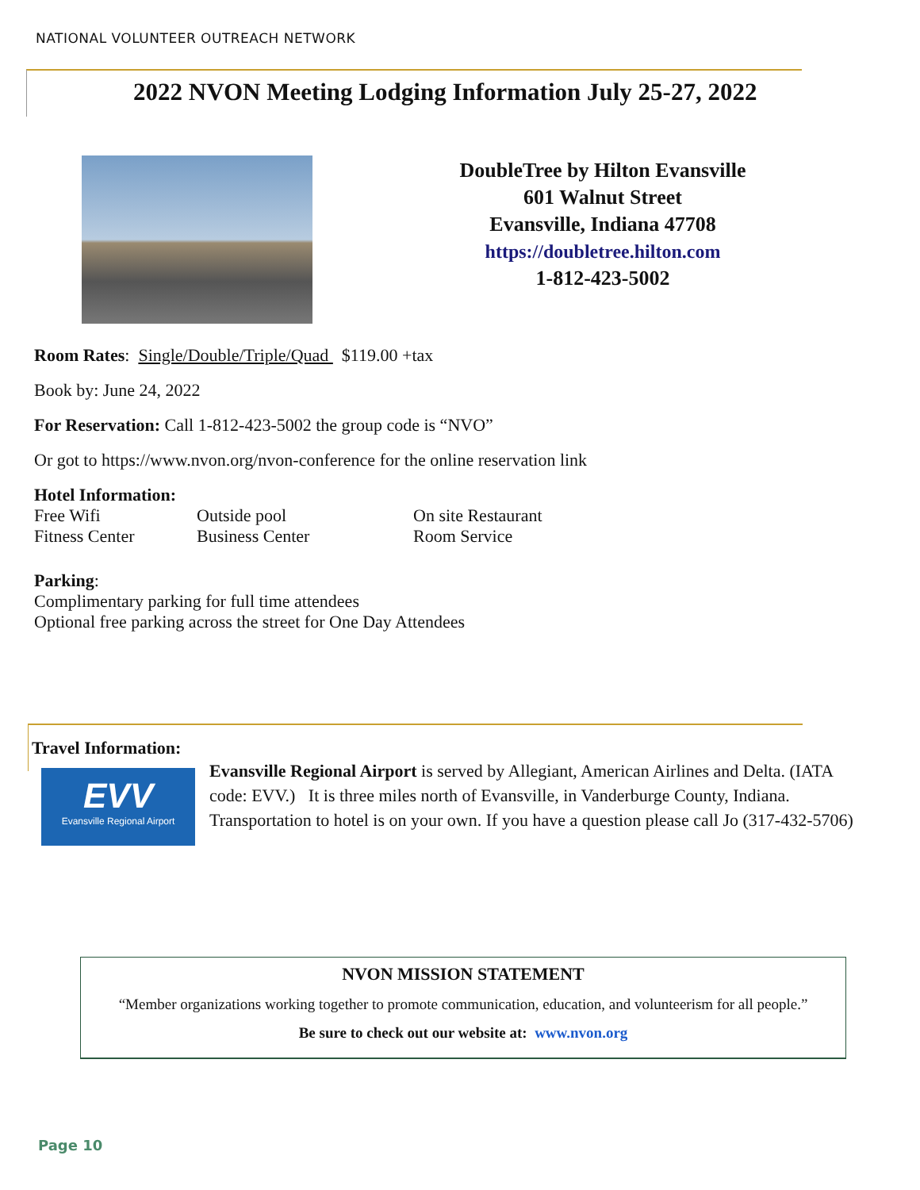NATIONAL VOLUNTEER OUTREACH NETWORK
2022 NVON Meeting Lodging Information July 25-27, 2022
DoubleTree by Hilton Evansville
601 Walnut Street
Evansville, Indiana 47708
https://doubletree.hilton.com
1-812-423-5002
Room Rates: Single/Double/Triple/Quad $119.00 +tax
Book by: June 24, 2022
For Reservation: Call 1-812-423-5002 the group code is “NVO”
Or got to https://www.nvon.org/nvon-conference for the online reservation link
Hotel Information:
Free Wifi Outside pool On site Restaurant
Fitness Center Business Center Room Service
Parking:
Complimentary parking for full time attendees
Optional free parking across the street for One Day Attendees
Travel Information:
EVV
Evansville Regional Airport
Evansville Regional Airport is served by Allegiant, American Airlines and Delta. (IATA code: EVV.) It is three miles north of Evansville, in Vanderburge County, Indiana. Transportation to hotel is on your own. If you have a question please call Jo (317-432-5706)
NVON MISSION STATEMENT
“Member organizations working together to promote communication, education, and volunteerism for all people.”
Be sure to check out our website at: www.nvon.org
Page 10